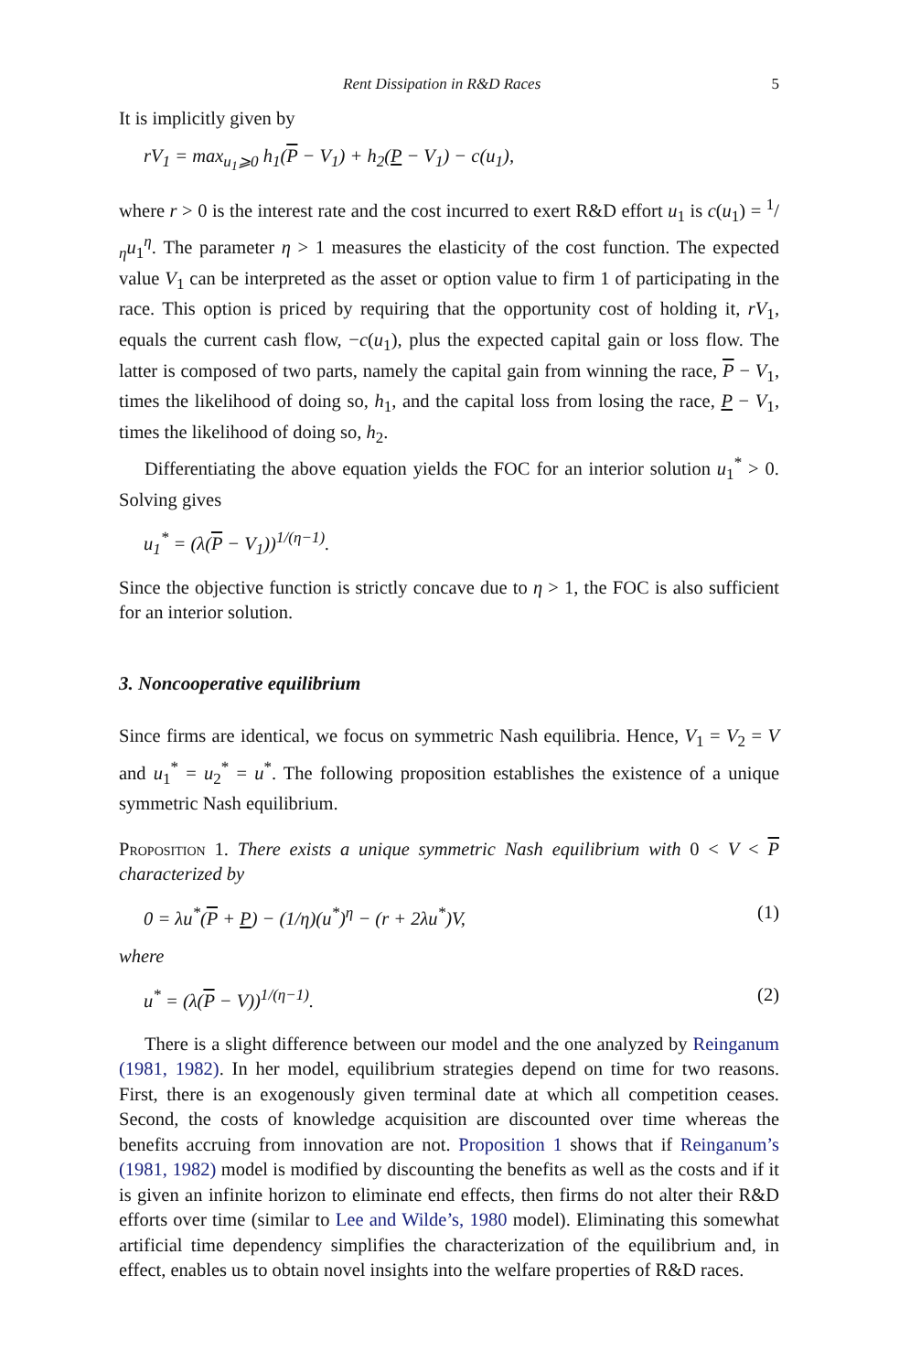Rent Dissipation in R&D Races 5
It is implicitly given by
rV<sub>1</sub> = max<sub>u<sub>1</sub>⩾0</sub> h<sub>1</sub>(P − V<sub>1</sub>) + h<sub>2</sub>(P − V<sub>1</sub>) − c(u<sub>1</sub>),
where r > 0 is the interest rate and the cost incurred to exert R&D effort u<sub>1</sub> is c(u<sub>1</sub>) = 1/ηu<sub>1</sub><sup>η</sup>. The parameter η > 1 measures the elasticity of the cost function. The expected value V<sub>1</sub> can be interpreted as the asset or option value to firm 1 of participating in the race. This option is priced by requiring that the opportunity cost of holding it, rV<sub>1</sub>, equals the current cash flow, −c(u<sub>1</sub>), plus the expected capital gain or loss flow. The latter is composed of two parts, namely the capital gain from winning the race, P − V<sub>1</sub>, times the likelihood of doing so, h<sub>1</sub>, and the capital loss from losing the race, P − V<sub>1</sub>, times the likelihood of doing so, h<sub>2</sub>.
Differentiating the above equation yields the FOC for an interior solution u<sub>1</sub><sup>*</sup> > 0. Solving gives
u<sub>1</sub><sup>*</sup> = (λ(P − V<sub>1</sub>))<sup>1/(η−1)</sup>.
Since the objective function is strictly concave due to η > 1, the FOC is also sufficient for an interior solution.
3. Noncooperative equilibrium
Since firms are identical, we focus on symmetric Nash equilibria. Hence, V<sub>1</sub> = V<sub>2</sub> = V and u<sub>1</sub><sup>*</sup> = u<sub>2</sub><sup>*</sup> = u<sup>*</sup>. The following proposition establishes the existence of a unique symmetric Nash equilibrium.
Proposition 1. There exists a unique symmetric Nash equilibrium with 0 < V < P characterized by
0 = λu<sup>*</sup>(P + P) − (1/η)(u<sup>*</sup>)<sup>η</sup> − (r + 2λu<sup>*</sup>)V, (1)
where
u<sup>*</sup> = (λ(P − V))<sup>1/(η−1)</sup>. (2)
There is a slight difference between our model and the one analyzed by Reinganum (1981, 1982). In her model, equilibrium strategies depend on time for two reasons. First, there is an exogenously given terminal date at which all competition ceases. Second, the costs of knowledge acquisition are discounted over time whereas the benefits accruing from innovation are not. Proposition 1 shows that if Reinganum’s (1981, 1982) model is modified by discounting the benefits as well as the costs and if it is given an infinite horizon to eliminate end effects, then firms do not alter their R&D efforts over time (similar to Lee and Wilde’s, 1980 model). Eliminating this somewhat artificial time dependency simplifies the characterization of the equilibrium and, in effect, enables us to obtain novel insights into the welfare properties of R&D races.